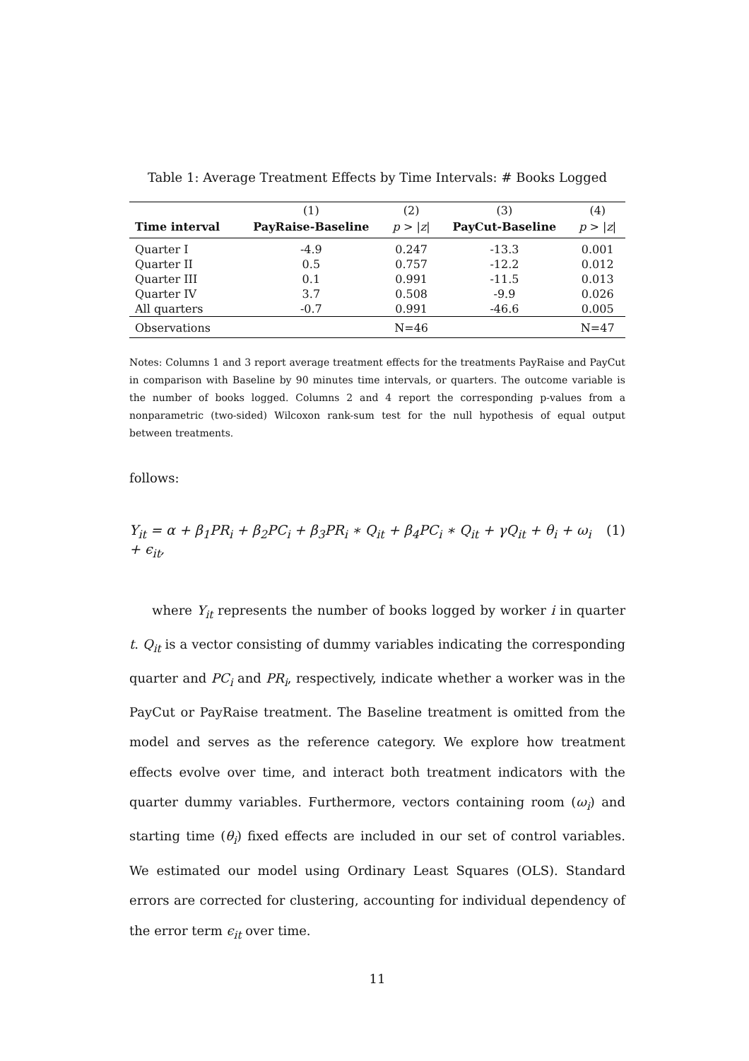Table 1: Average Treatment Effects by Time Intervals: # Books Logged
| | (1) | (2) | (3) | (4) |
| --- | --- | --- | --- | --- |
| Time interval | PayRaise-Baseline | p > / z / | PayCut-Baseline | p > / z / |
| Quarter I | -4.9 | 0.247 | -13.3 | 0.001 |
| Quarter II | 0.5 | 0.757 | -12.2 | 0.012 |
| Quarter III | 0.1 | 0.991 | -11.5 | 0.013 |
| Quarter IV | 3.7 | 0.508 | -9.9 | 0.026 |
| All quarters | -0.7 | 0.991 | -46.6 | 0.005 |
| Observations | | N=46 | | N=47 |
Notes: Columns 1 and 3 report average treatment effects for the treatments PayRaise and PayCut in comparison with Baseline by 90 minutes time intervals, or quarters. The outcome variable is the number of books logged. Columns 2 and 4 report the corresponding p-values from a nonparametric (two-sided) Wilcoxon rank-sum test for the null hypothesis of equal output between treatments.
follows:
Y<sub>it</sub> = α + β<sub>1</sub>PR<sub>i</sub> + β<sub>2</sub>PC<sub>i</sub> + β<sub>3</sub>PR<sub>i</sub> ∗ Q<sub>it</sub> + β<sub>4</sub>PC<sub>i</sub> ∗ Q<sub>it</sub> + γQ<sub>it</sub> + θ<sub>i</sub> + ω<sub>i</sub> + ϵ<sub>it</sub>, (1)
where Y<sub>it</sub> represents the number of books logged by worker i in quarter t. Q<sub>it</sub> is a vector consisting of dummy variables indicating the corresponding quarter and PC<sub>i</sub> and PR<sub>i</sub>, respectively, indicate whether a worker was in the PayCut or PayRaise treatment. The Baseline treatment is omitted from the model and serves as the reference category. We explore how treatment effects evolve over time, and interact both treatment indicators with the quarter dummy variables. Furthermore, vectors containing room (ω<sub>i</sub>) and starting time (θ<sub>i</sub>) fixed effects are included in our set of control variables. We estimated our model using Ordinary Least Squares (OLS). Standard errors are corrected for clustering, accounting for individual dependency of the error term ϵ<sub>it</sub> over time.
11